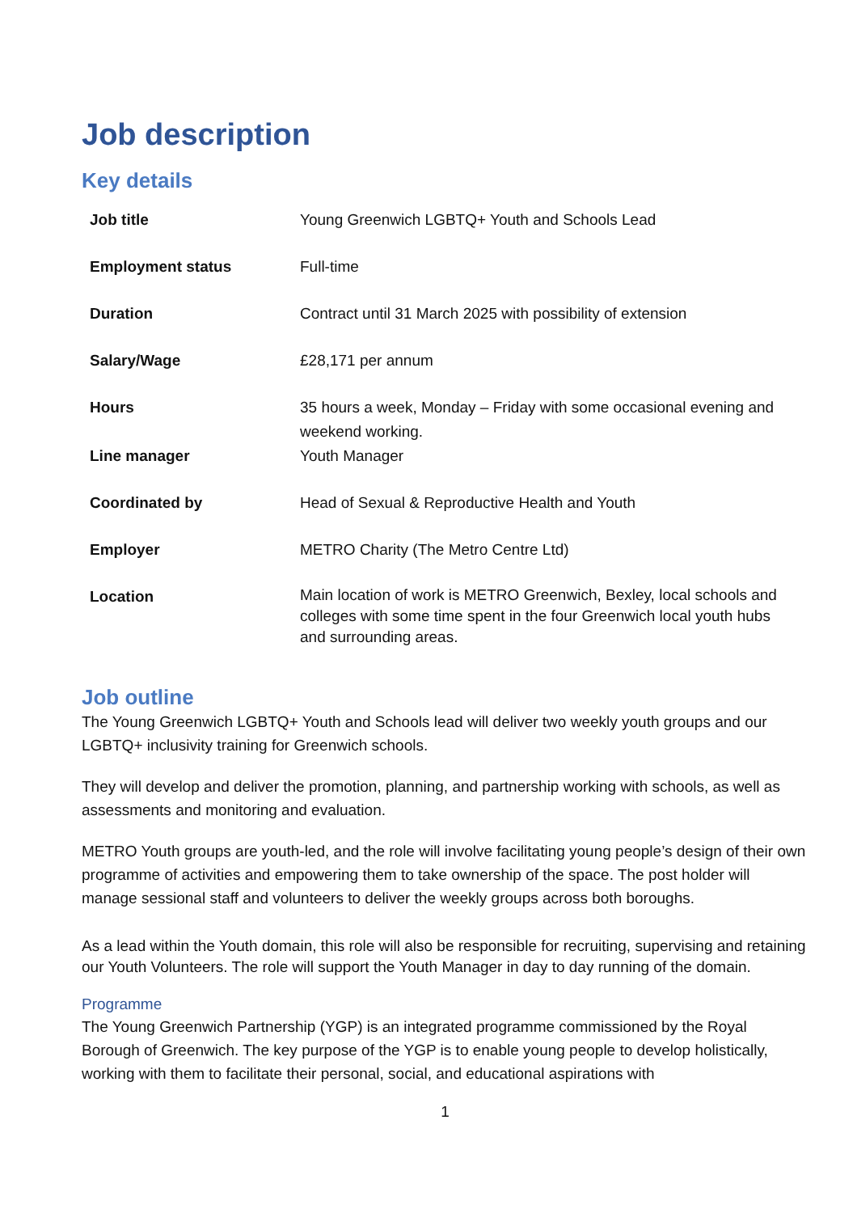Job description
Key details
| Job title | Young Greenwich LGBTQ+ Youth and Schools Lead |
| Employment status | Full-time |
| Duration | Contract until 31 March 2025 with possibility of extension |
| Salary/Wage | £28,171 per annum |
| Hours | 35 hours a week, Monday – Friday with some occasional evening and weekend working. |
| Line manager | Youth Manager |
| Coordinated by | Head of Sexual & Reproductive Health and Youth |
| Employer | METRO Charity (The Metro Centre Ltd) |
| Location | Main location of work is METRO Greenwich, Bexley, local schools and colleges with some time spent in the four Greenwich local youth hubs and surrounding areas. |
Job outline
The Young Greenwich LGBTQ+ Youth and Schools lead will deliver two weekly youth groups and our LGBTQ+ inclusivity training for Greenwich schools.
They will develop and deliver the promotion, planning, and partnership working with schools, as well as assessments and monitoring and evaluation.
METRO Youth groups are youth-led, and the role will involve facilitating young people’s design of their own programme of activities and empowering them to take ownership of the space. The post holder will manage sessional staff and volunteers to deliver the weekly groups across both boroughs.
As a lead within the Youth domain, this role will also be responsible for recruiting, supervising and retaining our Youth Volunteers. The role will support the Youth Manager in day to day running of the domain.
Programme
The Young Greenwich Partnership (YGP) is an integrated programme commissioned by the Royal Borough of Greenwich. The key purpose of the YGP is to enable young people to develop holistically, working with them to facilitate their personal, social, and educational aspirations with
1